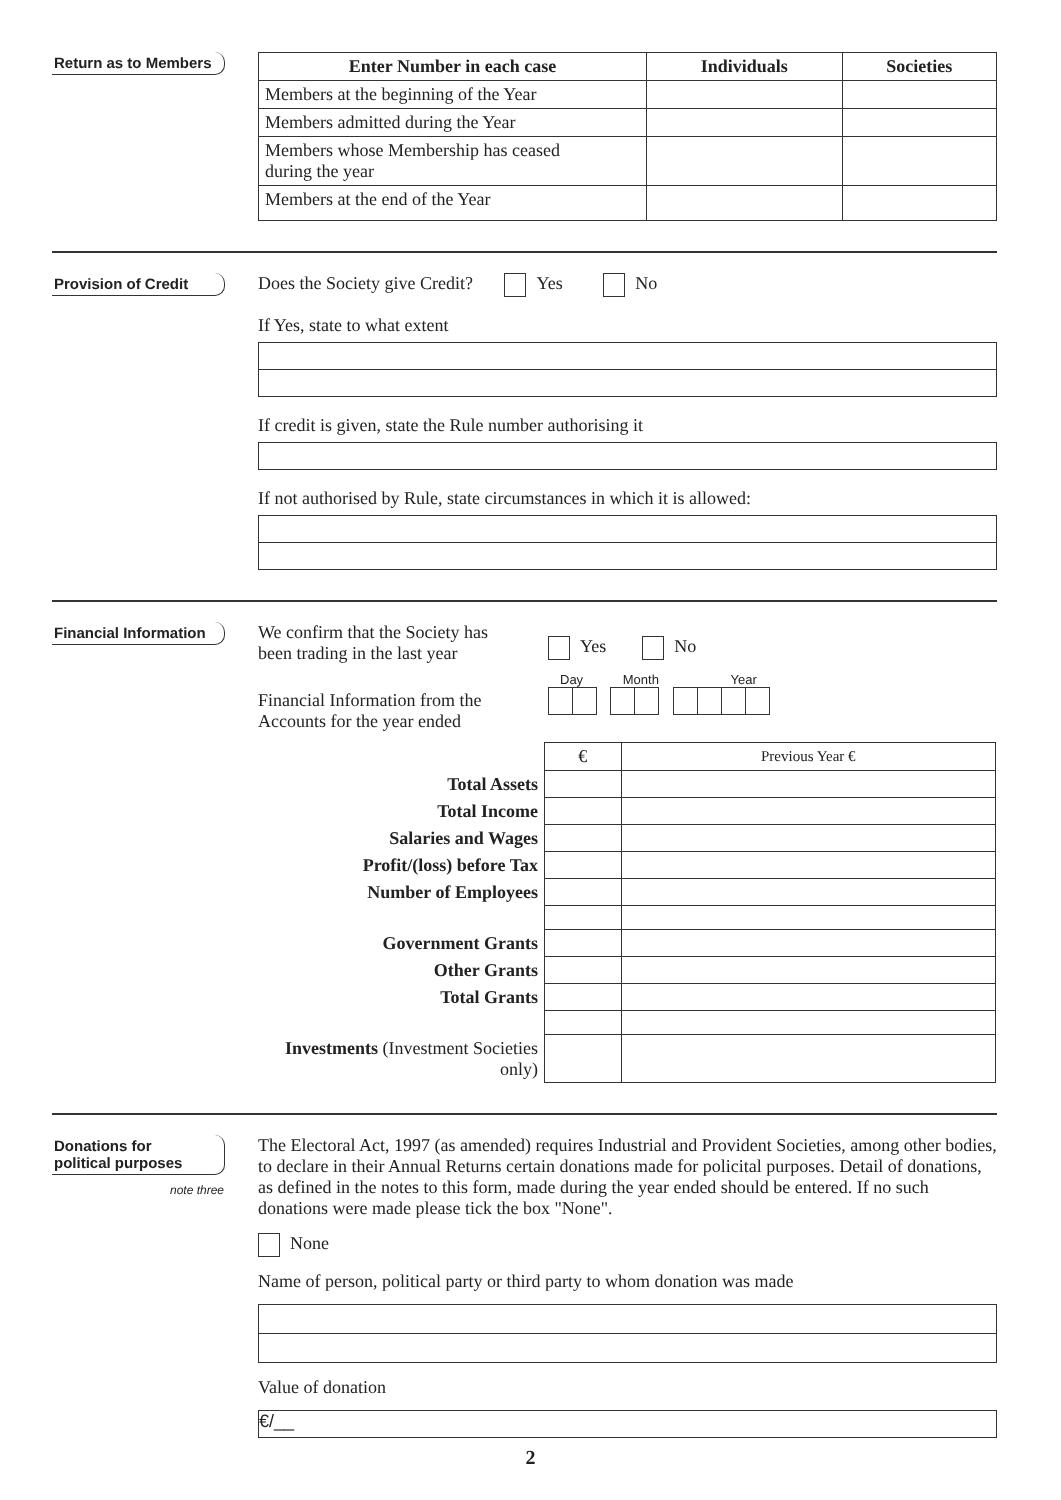Return as to Members
| Enter Number in each case | Individuals | Societies |
| --- | --- | --- |
| Members at the beginning of the Year | | |
| Members admitted during the Year | | |
| Members whose Membership has ceased during the year | | |
| Members at the end of the Year | | |
Provision of Credit
Does the Society give Credit? Yes No
If Yes, state to what extent
If credit is given, state the Rule number authorising it
If not authorised by Rule, state circumstances in which it is allowed:
Financial Information
We confirm that the Society has
been trading in the last year
Yes No
Financial Information from the
Accounts for the year ended
Day Month Year
| | € | Previous Year € |
| Total Assets | | |
| Total Income | | |
| Salaries and Wages | | |
| Profit/(loss) before Tax | | |
| Number of Employees | | |
| Government Grants | | |
| Other Grants | | |
| Total Grants | | |
| Investments (Investment Societies only) | | |
Donations for
political purposes
note three
The Electoral Act, 1997 (as amended) requires Industrial and Provident Societies, among other bodies, to declare in their Annual Returns certain donations made for policital purposes. Detail of donations, as defined in the notes to this form, made during the year ended should be entered. If no such donations were made please tick the box "None".
None
Name of person, political party or third party to whom donation was made
Value of donation
€/__
2